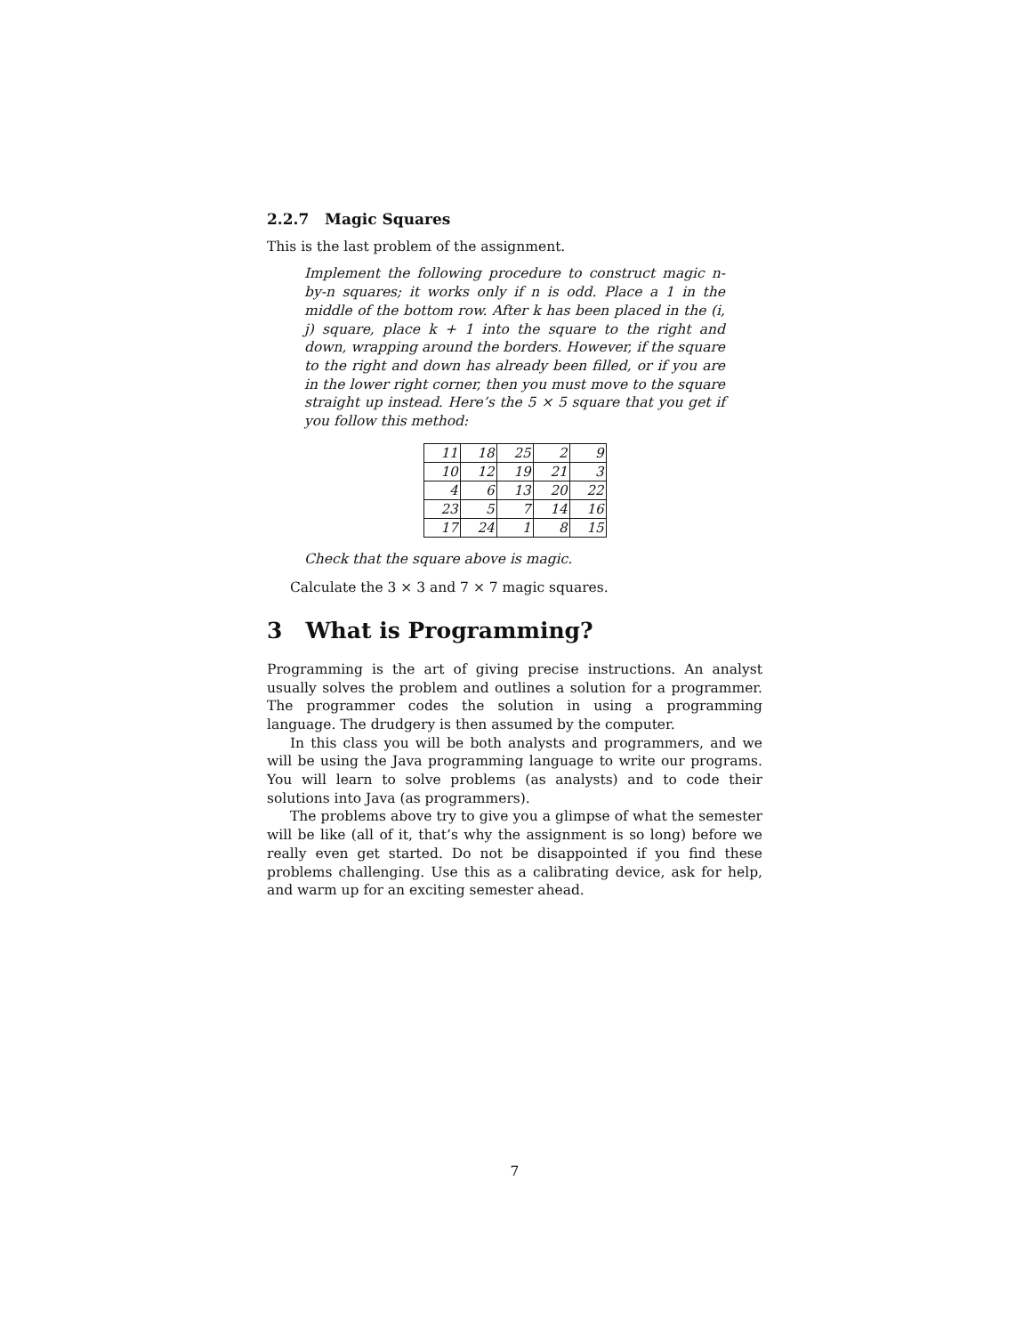2.2.7 Magic Squares
This is the last problem of the assignment.
Implement the following procedure to construct magic n-by-n squares; it works only if n is odd. Place a 1 in the middle of the bottom row. After k has been placed in the (i, j) square, place k + 1 into the square to the right and down, wrapping around the borders. However, if the square to the right and down has already been filled, or if you are in the lower right corner, then you must move to the square straight up instead. Here’s the 5 × 5 square that you get if you follow this method:
| 11 | 18 | 25 | 2 | 9 |
| 10 | 12 | 19 | 21 | 3 |
| 4 | 6 | 13 | 20 | 22 |
| 23 | 5 | 7 | 14 | 16 |
| 17 | 24 | 1 | 8 | 15 |
Check that the square above is magic.
Calculate the 3 × 3 and 7 × 7 magic squares.
3 What is Programming?
Programming is the art of giving precise instructions. An analyst usually solves the problem and outlines a solution for a programmer. The programmer codes the solution in using a programming language. The drudgery is then assumed by the computer.
In this class you will be both analysts and programmers, and we will be using the Java programming language to write our programs. You will learn to solve problems (as analysts) and to code their solutions into Java (as programmers).
The problems above try to give you a glimpse of what the semester will be like (all of it, that’s why the assignment is so long) before we really even get started. Do not be disappointed if you find these problems challenging. Use this as a calibrating device, ask for help, and warm up for an exciting semester ahead.
7